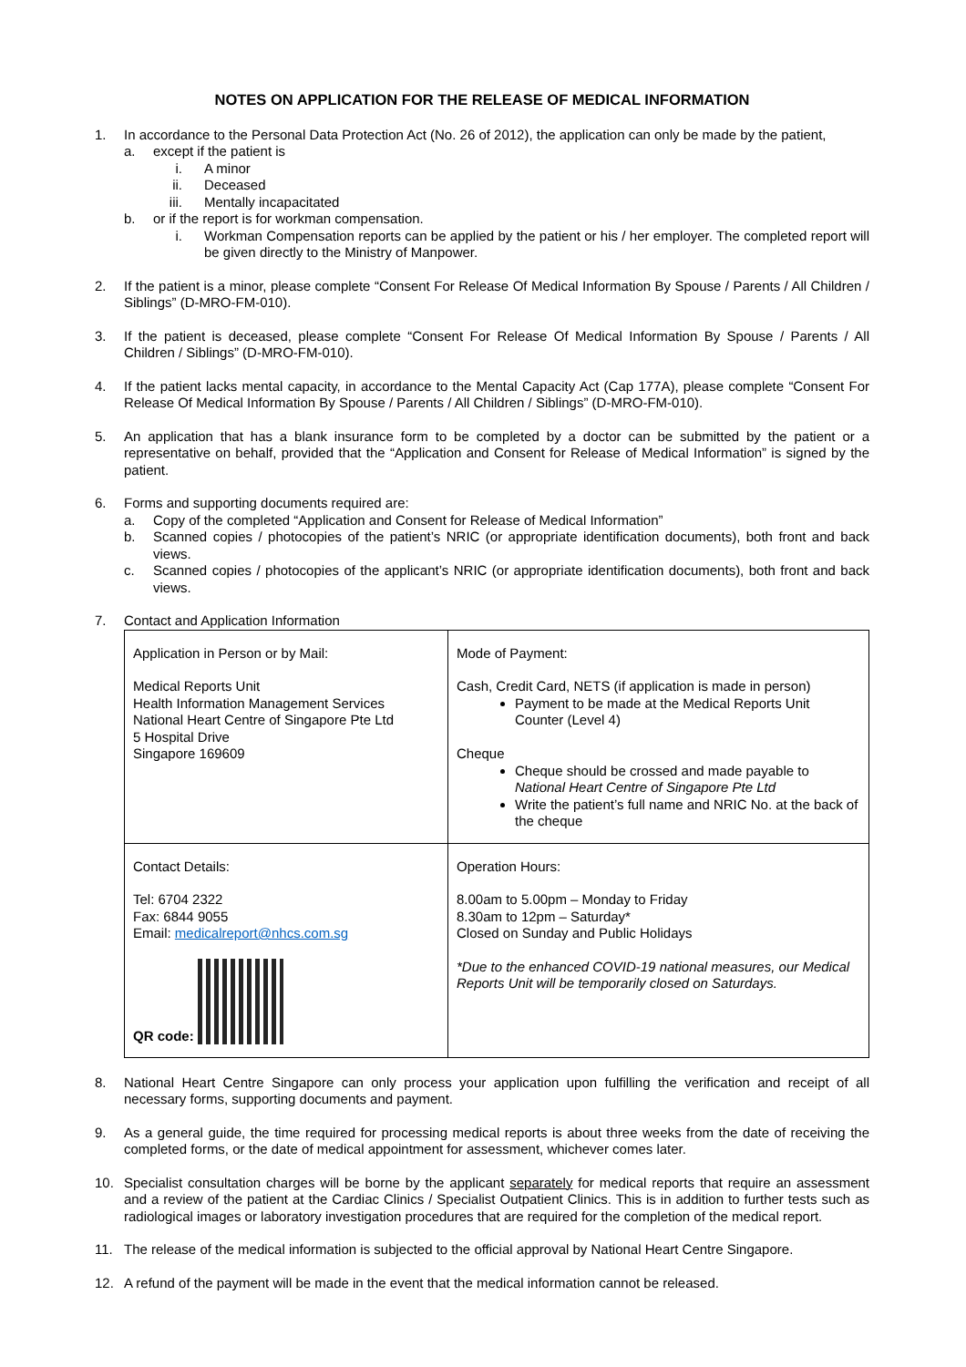NOTES ON APPLICATION FOR THE RELEASE OF MEDICAL INFORMATION
1. In accordance to the Personal Data Protection Act (No. 26 of 2012), the application can only be made by the patient,
a. except if the patient is
i. A minor
ii. Deceased
iii.
Mentally incapacitated
b. or if the report is for workman compensation.
i. Workman Compensation reports can be applied by the patient or his / her employer. The completed report will be given directly to the Ministry of Manpower.
2. If the patient is a minor, please complete “Consent For Release Of Medical Information By Spouse / Parents / All Children / Siblings” (D-MRO-FM-010).
3. If the patient is deceased, please complete “Consent For Release Of Medical Information By Spouse / Parents / All Children / Siblings” (D-MRO-FM-010).
4. If the patient lacks mental capacity, in accordance to the Mental Capacity Act (Cap 177A), please complete “Consent For Release Of Medical Information By Spouse / Parents / All Children / Siblings” (D-MRO-FM-010).
5. An application that has a blank insurance form to be completed by a doctor can be submitted by the patient or a representative on behalf, provided that the “Application and Consent for Release of Medical Information” is signed by the patient.
6. Forms and supporting documents required are:
a. Copy of the completed “Application and Consent for Release of Medical Information”
b. Scanned copies / photocopies of the patient’s NRIC (or appropriate identification documents), both front and back views.
c. Scanned copies / photocopies of the applicant’s NRIC (or appropriate identification documents), both front and back views.
7. Contact and Application Information
| Application in Person or by Mail: Medical Reports Unit Health Information Management Services National Heart Centre of Singapore Pte Ltd 5 Hospital Drive Singapore 169609 | Mode of Payment: Cash, Credit Card, NETS (if application is made in person) Payment to be made at the Medical Reports Unit Counter (Level 4) Cheque Cheque should be crossed and made payable to National Heart Centre of Singapore Pte Ltd Write the patient’s full name and NRIC No. at the back of the cheque |
| Contact Details: Tel: 6704 2322 Fax: 6844 9055 Email: medicalreport@nhcs.com.sg QR code: | Operation Hours: 8.00am to 5.00pm – Monday to Friday 8.30am to 12pm – Saturday* Closed on Sunday and Public Holidays *Due to the enhanced COVID-19 national measures, our Medical Reports Unit will be temporarily closed on Saturdays. |
8. National Heart Centre Singapore can only process your application upon fulfilling the verification and receipt of all necessary forms, supporting documents and payment.
9. As a general guide, the time required for processing medical reports is about three weeks from the date of receiving the completed forms, or the date of medical appointment for assessment, whichever comes later.
10. Specialist consultation charges will be borne by the applicant separately for medical reports that require an assessment and a review of the patient at the Cardiac Clinics / Specialist Outpatient Clinics. This is in addition to further tests such as radiological images or laboratory investigation procedures that are required for the completion of the medical report.
11. The release of the medical information is subjected to the official approval by National Heart Centre Singapore.
12. A refund of the payment will be made in the event that the medical information cannot be released.